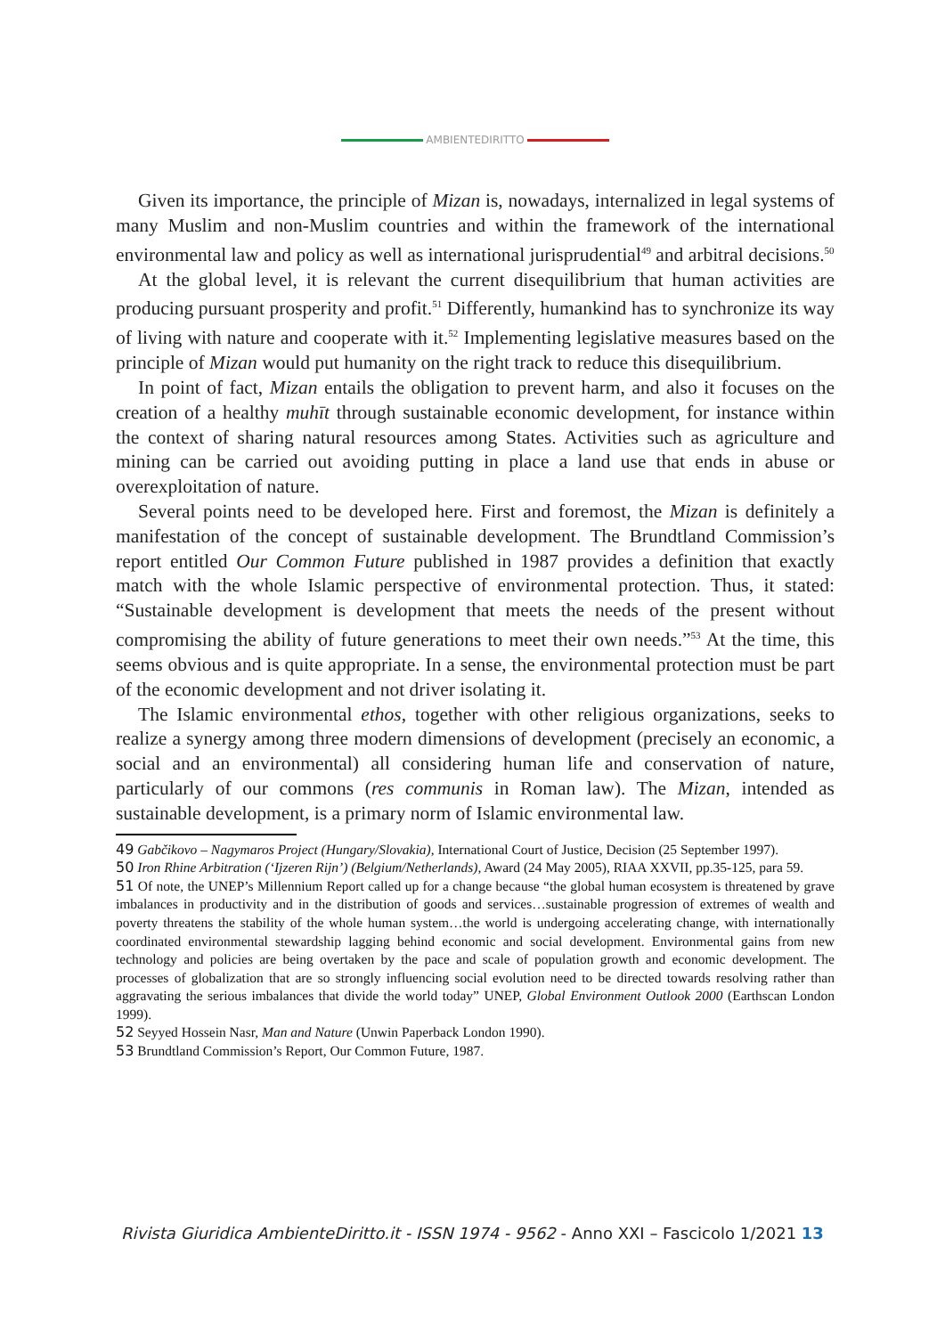AMBIENTEDIRITTO
Given its importance, the principle of Mizan is, nowadays, internalized in legal systems of many Muslim and non-Muslim countries and within the framework of the international environmental law and policy as well as international jurisprudential<sup>49</sup> and arbitral decisions.<sup>50</sup>
At the global level, it is relevant the current disequilibrium that human activities are producing pursuant prosperity and profit.<sup>51</sup> Differently, humankind has to synchronize its way of living with nature and cooperate with it.<sup>52</sup> Implementing legislative measures based on the principle of Mizan would put humanity on the right track to reduce this disequilibrium.
In point of fact, Mizan entails the obligation to prevent harm, and also it focuses on the creation of a healthy muhīt through sustainable economic development, for instance within the context of sharing natural resources among States. Activities such as agriculture and mining can be carried out avoiding putting in place a land use that ends in abuse or overexploitation of nature.
Several points need to be developed here. First and foremost, the Mizan is definitely a manifestation of the concept of sustainable development. The Brundtland Commission’s report entitled Our Common Future published in 1987 provides a definition that exactly match with the whole Islamic perspective of environmental protection. Thus, it stated: “Sustainable development is development that meets the needs of the present without compromising the ability of future generations to meet their own needs.”<sup>53</sup> At the time, this seems obvious and is quite appropriate. In a sense, the environmental protection must be part of the economic development and not driver isolating it.
The Islamic environmental ethos, together with other religious organizations, seeks to realize a synergy among three modern dimensions of development (precisely an economic, a social and an environmental) all considering human life and conservation of nature, particularly of our commons (res communis in Roman law). The Mizan, intended as sustainable development, is a primary norm of Islamic environmental law.
49 Gabčikovo – Nagymaros Project (Hungary/Slovakia), International Court of Justice, Decision (25 September 1997).
50 Iron Rhine Arbitration (‘Ijzeren Rijn’) (Belgium/Netherlands), Award (24 May 2005), RIAA XXVII, pp.35-125, para 59.
51 Of note, the UNEP’s Millennium Report called up for a change because “the global human ecosystem is threatened by grave imbalances in productivity and in the distribution of goods and services…sustainable progression of extremes of wealth and poverty threatens the stability of the whole human system…the world is undergoing accelerating change, with internationally coordinated environmental stewardship lagging behind economic and social development. Environmental gains from new technology and policies are being overtaken by the pace and scale of population growth and economic development. The processes of globalization that are so strongly influencing social evolution need to be directed towards resolving rather than aggravating the serious imbalances that divide the world today” UNEP, Global Environment Outlook 2000 (Earthscan London 1999).
52 Seyyed Hossein Nasr, Man and Nature (Unwin Paperback London 1990).
53 Brundtland Commission’s Report, Our Common Future, 1987.
Rivista Giuridica AmbienteDiritto.it - ISSN 1974 - 9562 - Anno XXI – Fascicolo 1/2021 13